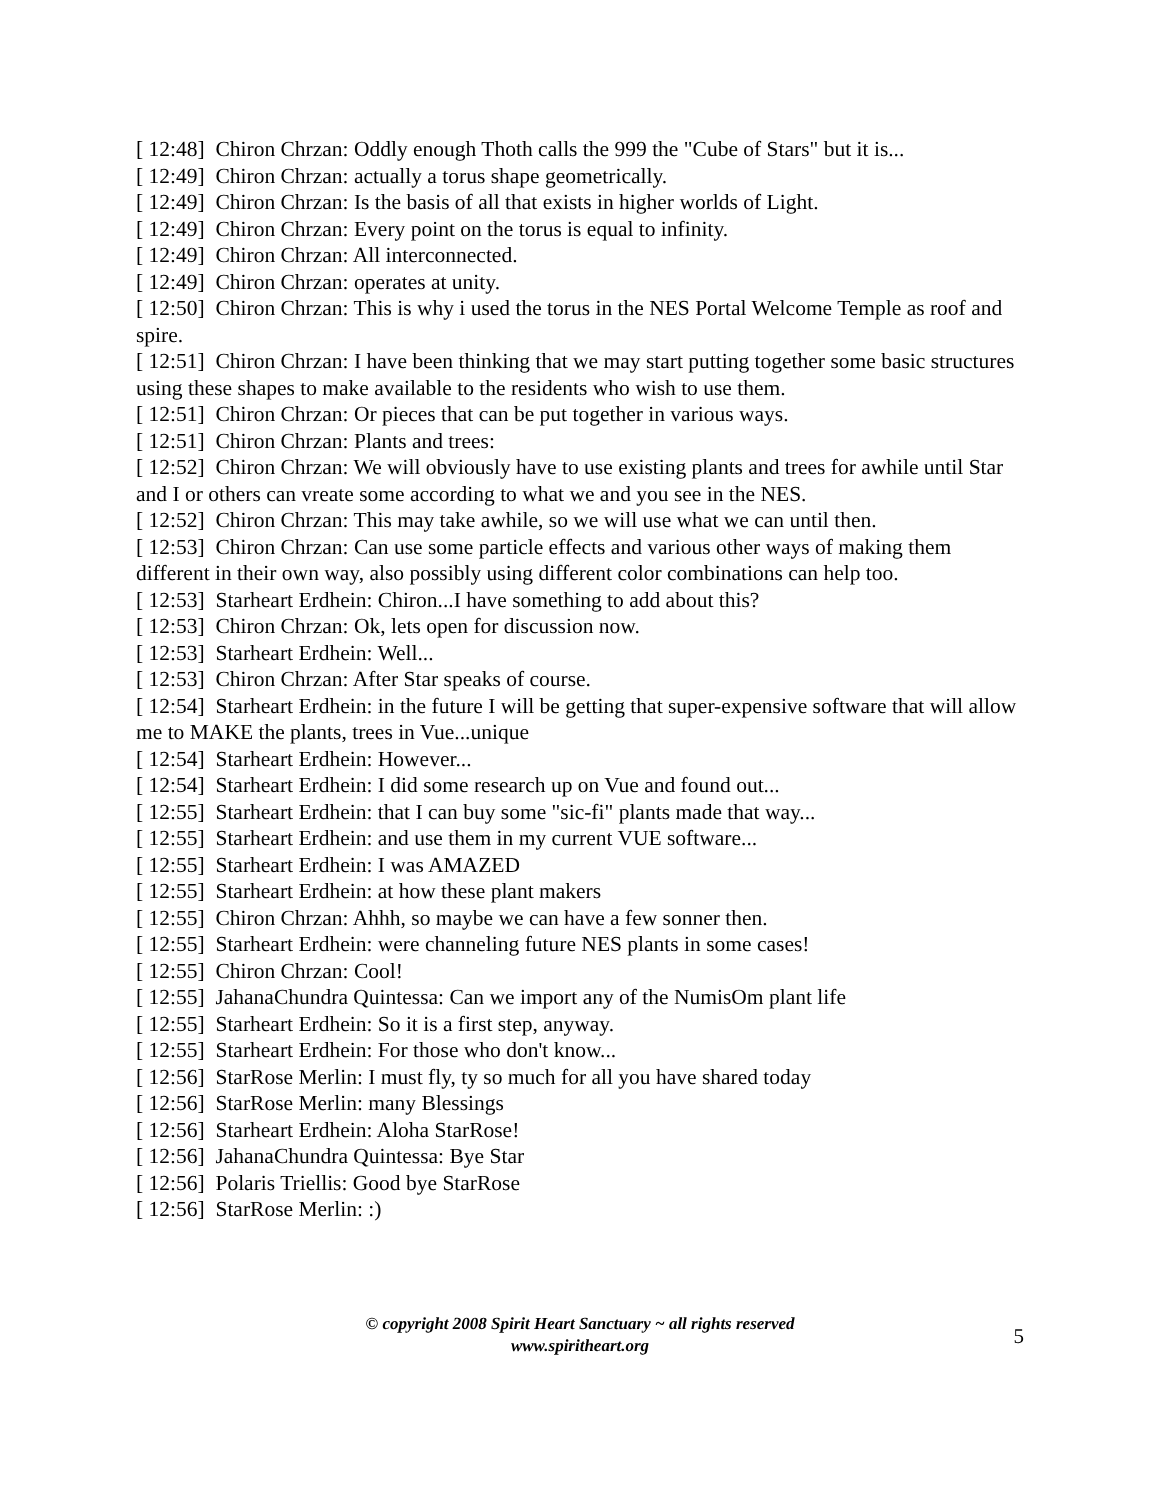[ 12:48] Chiron Chrzan: Oddly enough Thoth calls the 999 the "Cube of Stars" but it is...
[ 12:49] Chiron Chrzan: actually a torus shape geometrically.
[ 12:49] Chiron Chrzan: Is the basis of all that exists in higher worlds of Light.
[ 12:49] Chiron Chrzan: Every point on the torus is equal to infinity.
[ 12:49] Chiron Chrzan: All interconnected.
[ 12:49] Chiron Chrzan: operates at unity.
[ 12:50] Chiron Chrzan: This is why i used the torus in the NES Portal Welcome Temple as roof and spire.
[ 12:51] Chiron Chrzan: I have been thinking that we may start putting together some basic structures using these shapes to make available to the residents who wish to use them.
[ 12:51] Chiron Chrzan: Or pieces that can be put together in various ways.
[ 12:51] Chiron Chrzan: Plants and trees:
[ 12:52] Chiron Chrzan: We will obviously have to use existing plants and trees for awhile until Star and I or others can vreate some according to what we and you see in the NES.
[ 12:52] Chiron Chrzan: This may take awhile, so we will use what we can until then.
[ 12:53] Chiron Chrzan: Can use some particle effects and various other ways of making them different in their own way, also possibly using different color combinations can help too.
[ 12:53] Starheart Erdhein: Chiron...I have something to add about this?
[ 12:53] Chiron Chrzan: Ok, lets open for discussion now.
[ 12:53] Starheart Erdhein: Well...
[ 12:53] Chiron Chrzan: After Star speaks of course.
[ 12:54] Starheart Erdhein: in the future I will be getting that super-expensive software that will allow me to MAKE the plants, trees in Vue...unique
[ 12:54] Starheart Erdhein: However...
[ 12:54] Starheart Erdhein: I did some research up on Vue and found out...
[ 12:55] Starheart Erdhein: that I can buy some "sic-fi" plants made that way...
[ 12:55] Starheart Erdhein: and use them in my current VUE software...
[ 12:55] Starheart Erdhein: I was AMAZED
[ 12:55] Starheart Erdhein: at how these plant makers
[ 12:55] Chiron Chrzan: Ahhh, so maybe we can have a few sonner then.
[ 12:55] Starheart Erdhein: were channeling future NES plants in some cases!
[ 12:55] Chiron Chrzan: Cool!
[ 12:55] JahanaChundra Quintessa: Can we import any of the NumisOm plant life
[ 12:55] Starheart Erdhein: So it is a first step, anyway.
[ 12:55] Starheart Erdhein: For those who don't know...
[ 12:56] StarRose Merlin: I must fly, ty so much for all you have shared today
[ 12:56] StarRose Merlin: many Blessings
[ 12:56] Starheart Erdhein: Aloha StarRose!
[ 12:56] JahanaChundra Quintessa: Bye Star
[ 12:56] Polaris Triellis: Good bye StarRose
[ 12:56] StarRose Merlin: :)
© copyright 2008 Spirit Heart Sanctuary ~ all rights reserved
www.spiritheart.org
5